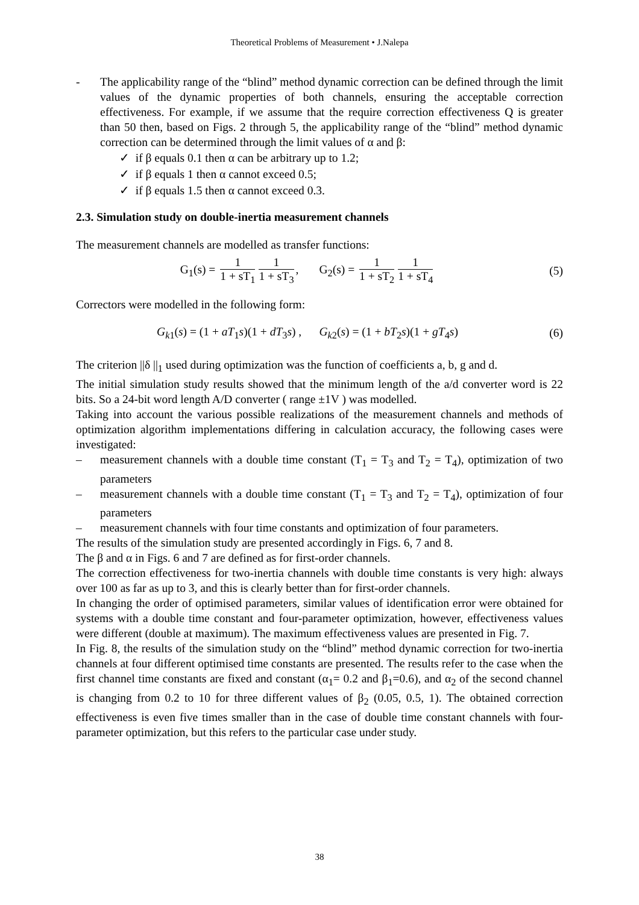Theoretical Problems of Measurement • J.Nalepa
- The applicability range of the “blind” method dynamic correction can be defined through the limit values of the dynamic properties of both channels, ensuring the acceptable correction effectiveness. For example, if we assume that the require correction effectiveness Q is greater than 50 then, based on Figs. 2 through 5, the applicability range of the “blind” method dynamic correction can be determined through the limit values of α and β:
✓ if β equals 0.1 then α can be arbitrary up to 1.2;
✓ if β equals 1 then α cannot exceed 0.5;
✓ if β equals 1.5 then α cannot exceed 0.3.
2.3. Simulation study on double-inertia measurement channels
The measurement channels are modelled as transfer functions:
G<sub>1</sub>(s) = 1 1 + sT<sub>1</sub> 1 1 + sT<sub>3</sub>, G<sub>2</sub>(s) = 1 1 + sT<sub>2</sub> 1 1 + sT<sub>4</sub>
(5)
Correctors were modelled in the following form:
G<sub>k1</sub>(s) = (1 + aT<sub>1</sub>s)(1 + dT<sub>3</sub>s) , G<sub>k2</sub>(s) = (1 + bT<sub>2</sub>s)(1 + gT<sub>4</sub>s)
(6)
The criterion ||δ ||<sub>1</sub> used during optimization was the function of coefficients a, b, g and d.
The initial simulation study results showed that the minimum length of the a/d converter word is 22 bits. So a 24-bit word length A/D converter ( range ±1V ) was modelled.
Taking into account the various possible realizations of the measurement channels and methods of optimization algorithm implementations differing in calculation accuracy, the following cases were investigated:
– measurement channels with a double time constant (T<sub>1</sub> = T<sub>3</sub> and T<sub>2</sub> = T<sub>4</sub>), optimization of two parameters
– measurement channels with a double time constant (T<sub>1</sub> = T<sub>3</sub> and T<sub>2</sub> = T<sub>4</sub>), optimization of four parameters
– measurement channels with four time constants and optimization of four parameters.
The results of the simulation study are presented accordingly in Figs. 6, 7 and 8.
The β and α in Figs. 6 and 7 are defined as for first-order channels.
The correction effectiveness for two-inertia channels with double time constants is very high: always over 100 as far as up to 3, and this is clearly better than for first-order channels.
In changing the order of optimised parameters, similar values of identification error were obtained for systems with a double time constant and four-parameter optimization, however, effectiveness values were different (double at maximum). The maximum effectiveness values are presented in Fig. 7.
In Fig. 8, the results of the simulation study on the “blind” method dynamic correction for two-inertia channels at four different optimised time constants are presented. The results refer to the case when the first channel time constants are fixed and constant (α<sub>1</sub>= 0.2 and β<sub>1</sub>=0.6), and α<sub>2</sub> of the second channel is changing from 0.2 to 10 for three different values of β<sub>2</sub> (0.05, 0.5, 1). The obtained correction effectiveness is even five times smaller than in the case of double time constant channels with four-parameter optimization, but this refers to the particular case under study.
38